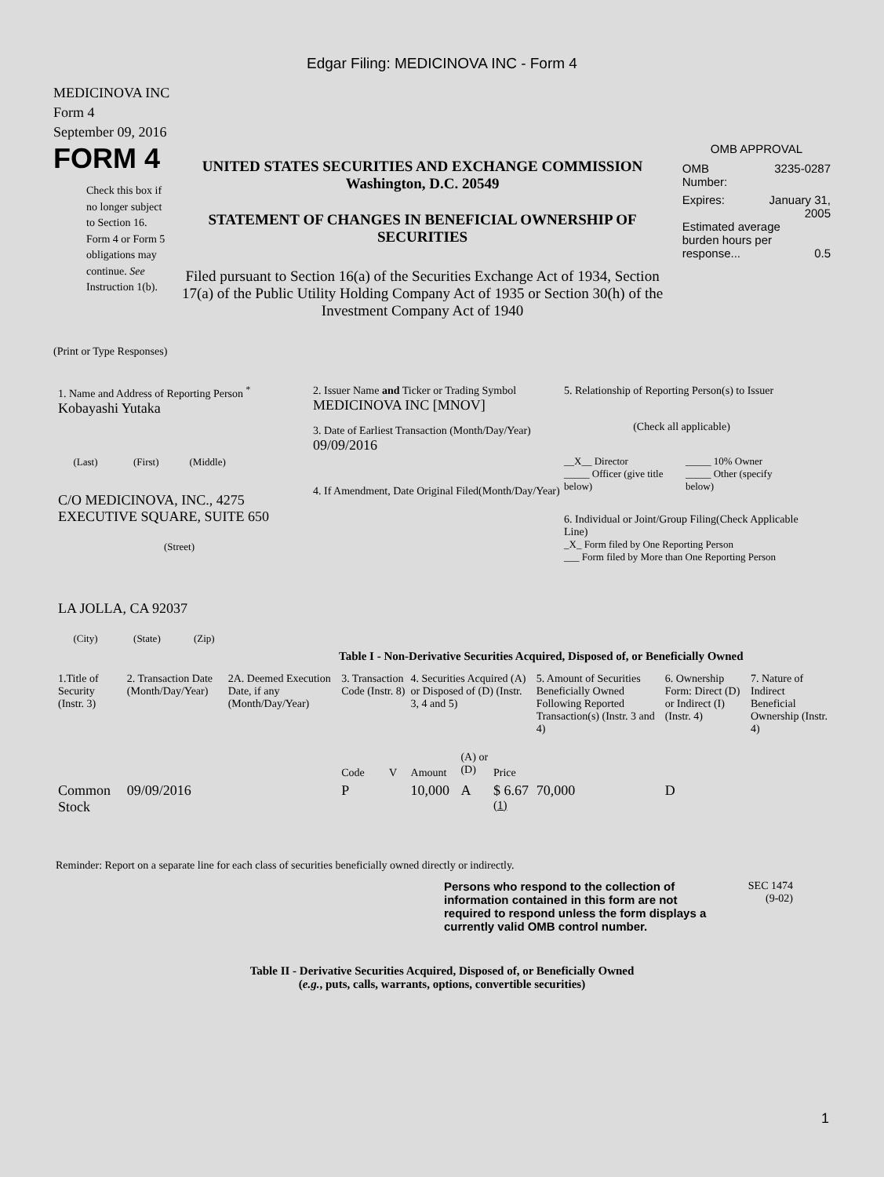Edgar Filing: MEDICINOVA INC - Form 4
MEDICINOVA INC
Form 4
September 09, 2016
FORM 4
Check this box if no longer subject to Section 16. Form 4 or Form 5 obligations may continue. See Instruction 1(b).
UNITED STATES SECURITIES AND EXCHANGE COMMISSION
Washington, D.C. 20549
STATEMENT OF CHANGES IN BENEFICIAL OWNERSHIP OF SECURITIES
Filed pursuant to Section 16(a) of the Securities Exchange Act of 1934, Section 17(a) of the Public Utility Holding Company Act of 1935 or Section 30(h) of the Investment Company Act of 1940
OMB APPROVAL
OMB
Number: 3235-0287
Expires: January 31,
2005
Estimated average burden hours per response... 0.5
(Print or Type Responses)
1. Name and Address of Reporting Person <sup>*</sup>
Kobayashi Yutaka
(Last) (First) (Middle)
C/O MEDICINOVA, INC., 4275 EXECUTIVE SQUARE, SUITE 650
(Street)
LA JOLLA, CA 92037
(City) (State) (Zip)
2. Issuer Name and Ticker or Trading Symbol
MEDICINOVA INC [MNOV]
3. Date of Earliest Transaction (Month/Day/Year)
09/09/2016
4. If Amendment, Date Original Filed(Month/Day/Year)
5. Relationship of Reporting Person(s) to Issuer
(Check all applicable)
__X__ Director
_____ Officer (give title below)
_____ 10% Owner
_____ Other (specify below)
6. Individual or Joint/Group Filing(Check Applicable Line)
_X_ Form filed by One Reporting Person
___ Form filed by More than One Reporting Person
Table I - Non-Derivative Securities Acquired, Disposed of, or Beneficially Owned
| 1.Title of Security (Instr. 3) | 2. Transaction Date (Month/Day/Year) | 2A. Deemed Execution Date, if any (Month/Day/Year) | 3. Transaction Code (Instr. 8) | | 4. Securities Acquired (A) or Disposed of (D) (Instr. 3, 4 and 5) | | | 5. Amount of Securities Beneficially Owned Following Reported Transaction(s) (Instr. 3 and 4) | 6. Ownership Form: Direct (D) or Indirect (I) (Instr. 4) | 7. Nature of Indirect Beneficial Ownership (Instr. 4) |
| --- | --- | --- | --- | --- | --- | --- | --- | --- | --- | --- |
| | | | Code | V | Amount | (A) or (D) | Price | | | |
| Common Stock | 09/09/2016 | | P | | 10,000 | A | $ 6.67 <sup>(1)</sup> | 70,000 | D | |
Reminder: Report on a separate line for each class of securities beneficially owned directly or indirectly.
Persons who respond to the collection of information contained in this form are not required to respond unless the form displays a currently valid OMB control number.
SEC 1474
(9-02)
Table II - Derivative Securities Acquired, Disposed of, or Beneficially Owned
(e.g., puts, calls, warrants, options, convertible securities)
1